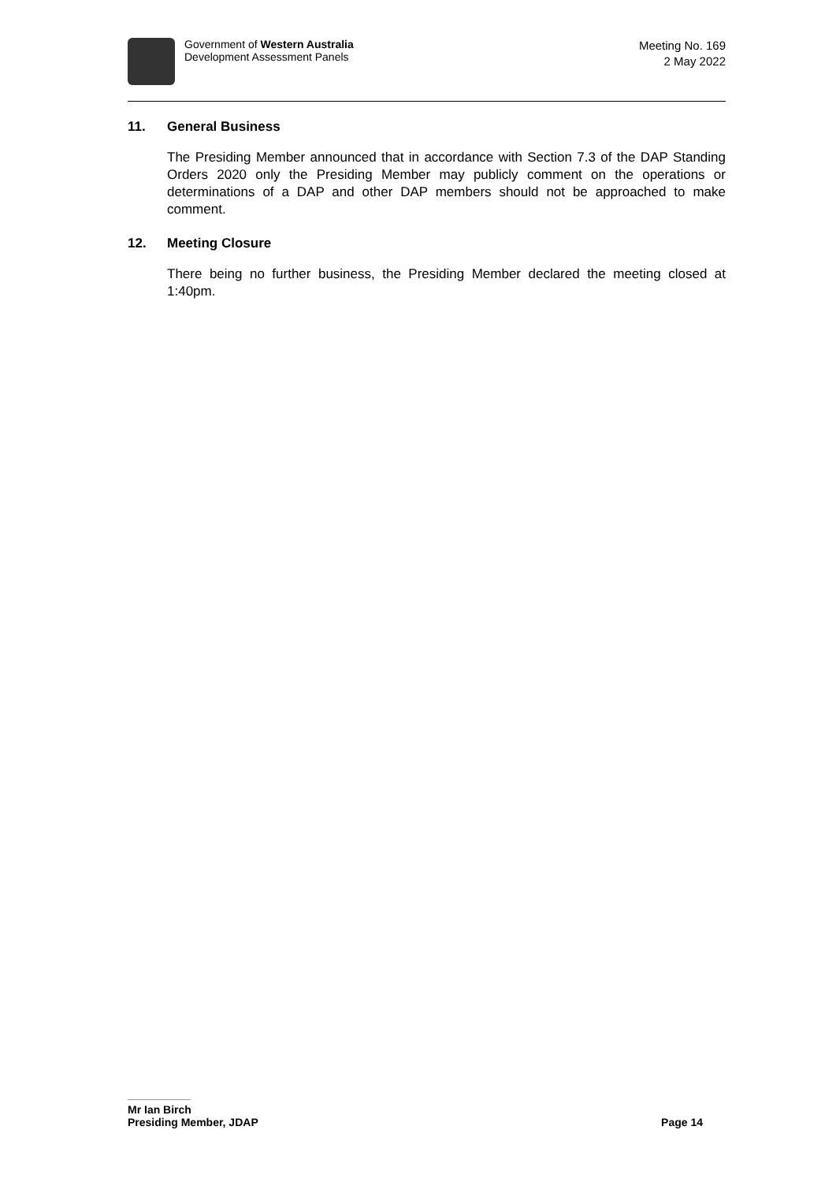Government of Western Australia
Development Assessment Panels
Meeting No. 169
2 May 2022
11. General Business
The Presiding Member announced that in accordance with Section 7.3 of the DAP Standing Orders 2020 only the Presiding Member may publicly comment on the operations or determinations of a DAP and other DAP members should not be approached to make comment.
12. Meeting Closure
There being no further business, the Presiding Member declared the meeting closed at 1:40pm.
Mr Ian Birch
Presiding Member, JDAP Page 14